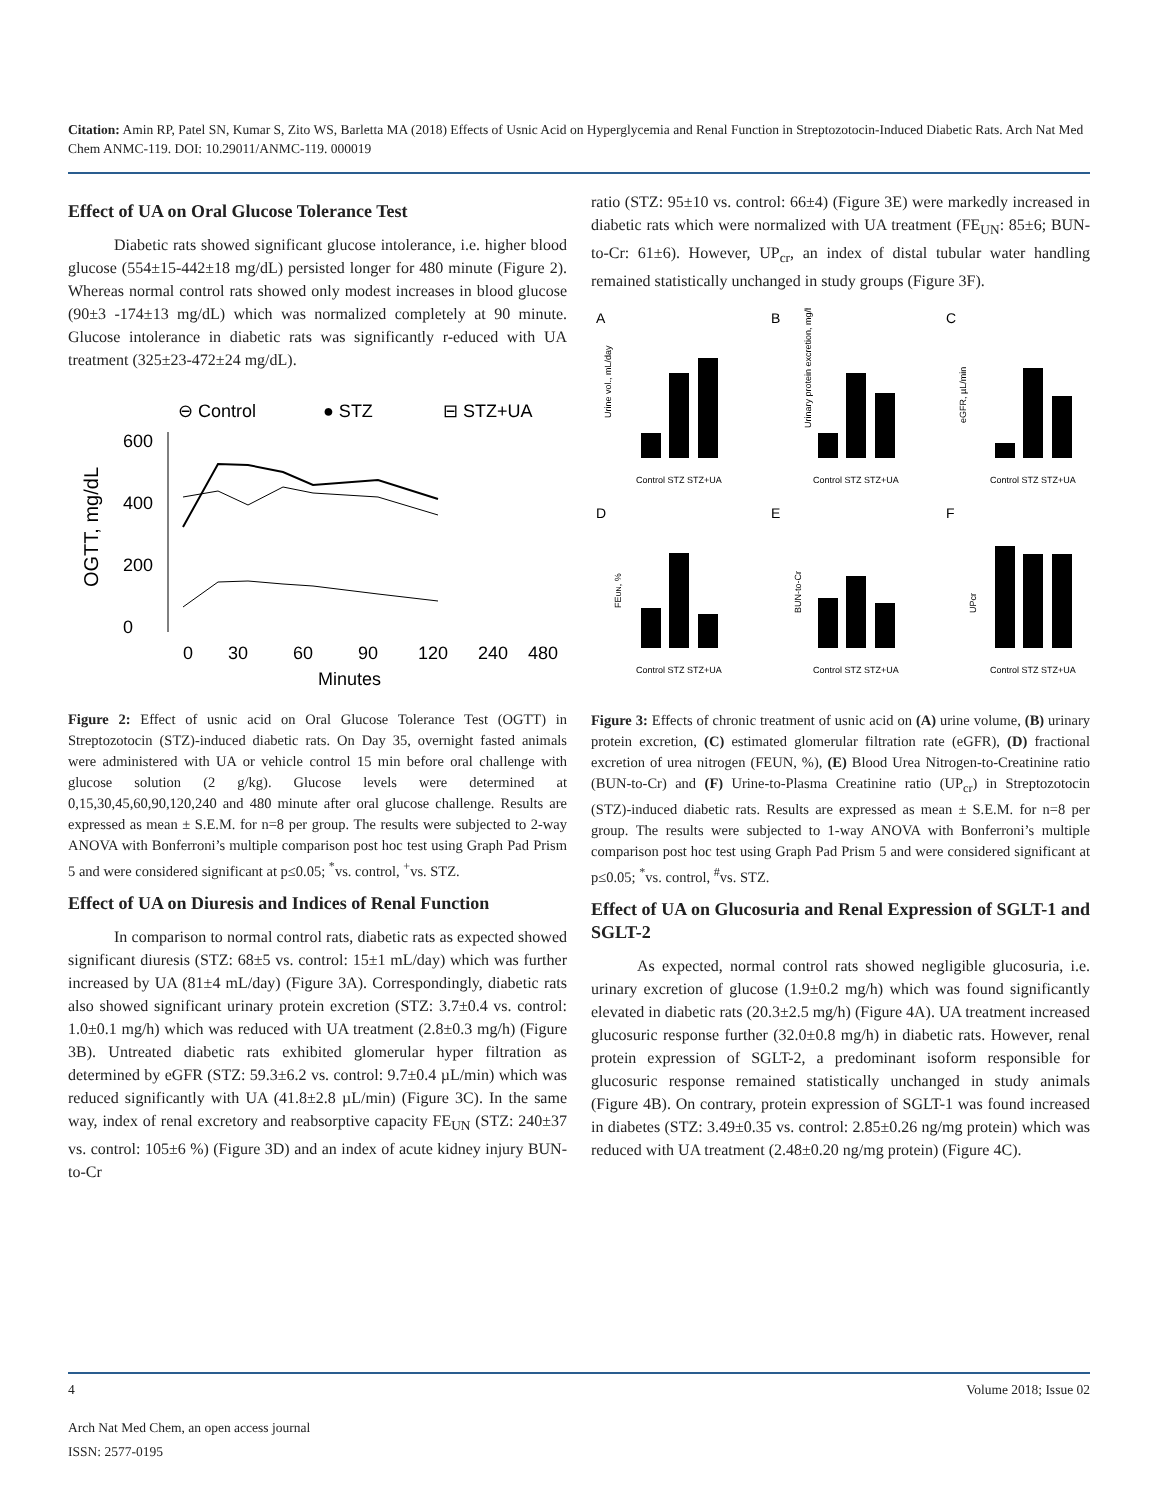Citation: Amin RP, Patel SN, Kumar S, Zito WS, Barletta MA (2018) Effects of Usnic Acid on Hyperglycemia and Renal Function in Streptozotocin-Induced Diabetic Rats. Arch Nat Med Chem ANMC-119. DOI: 10.29011/ANMC-119. 000019
Effect of UA on Oral Glucose Tolerance Test
Diabetic rats showed significant glucose intolerance, i.e. higher blood glucose (554±15-442±18 mg/dL) persisted longer for 480 minute (Figure 2). Whereas normal control rats showed only modest increases in blood glucose (90±3 -174±13 mg/dL) which was normalized completely at 90 minute. Glucose intolerance in diabetic rats was significantly r-educed with UA treatment (325±23-472±24 mg/dL).
⊖ Control
● STZ
⊟ STZ+UA
600
400
200
0
OGTT, mg/dL
0
30
60
90
120
240
480
Minutes
Figure 2: Effect of usnic acid on Oral Glucose Tolerance Test (OGTT) in Streptozotocin (STZ)-induced diabetic rats. On Day 35, overnight fasted animals were administered with UA or vehicle control 15 min before oral challenge with glucose solution (2 g/kg). Glucose levels were determined at 0,15,30,45,60,90,120,240 and 480 minute after oral glucose challenge. Results are expressed as mean ± S.E.M. for n=8 per group. The results were subjected to 2-way ANOVA with Bonferroni’s multiple comparison post hoc test using Graph Pad Prism 5 and were considered significant at p≤0.05; <sup>*</sup>vs. control, <sup>+</sup>vs. STZ.
Effect of UA on Diuresis and Indices of Renal Function
In comparison to normal control rats, diabetic rats as expected showed significant diuresis (STZ: 68±5 vs. control: 15±1 mL/day) which was further increased by UA (81±4 mL/day) (Figure 3A). Correspondingly, diabetic rats also showed significant urinary protein excretion (STZ: 3.7±0.4 vs. control: 1.0±0.1 mg/h) which was reduced with UA treatment (2.8±0.3 mg/h) (Figure 3B). Untreated diabetic rats exhibited glomerular hyper filtration as determined by eGFR (STZ: 59.3±6.2 vs. control: 9.7±0.4 µL/min) which was reduced significantly with UA (41.8±2.8 µL/min) (Figure 3C). In the same way, index of renal excretory and reabsorptive capacity FE<sub>UN</sub> (STZ: 240±37 vs. control: 105±6 %) (Figure 3D) and an index of acute kidney injury BUN-to-Cr
ratio (STZ: 95±10 vs. control: 66±4) (Figure 3E) were markedly increased in diabetic rats which were normalized with UA treatment (FE<sub>UN</sub>: 85±6; BUN-to-Cr: 61±6). However, UP<sub>cr</sub>, an index of distal tubular water handling remained statistically unchanged in study groups (Figure 3F).
A
B
C
D
E
F
Urine vol., mL/day
Urinary protein excretion, mg/h
eGFR, µL/min
FEUN, %
BUN-to-Cr
UPcr
Control STZ STZ+UA
Control STZ STZ+UA
Control STZ STZ+UA
Control STZ STZ+UA
Control STZ STZ+UA
Control STZ STZ+UA
Figure 3: Effects of chronic treatment of usnic acid on (A) urine volume, (B) urinary protein excretion, (C) estimated glomerular filtration rate (eGFR), (D) fractional excretion of urea nitrogen (FEUN, %), (E) Blood Urea Nitrogen-to-Creatinine ratio (BUN-to-Cr) and (F) Urine-to-Plasma Creatinine ratio (UP<sub>cr</sub>) in Streptozotocin (STZ)-induced diabetic rats. Results are expressed as mean ± S.E.M. for n=8 per group. The results were subjected to 1-way ANOVA with Bonferroni’s multiple comparison post hoc test using Graph Pad Prism 5 and were considered significant at p≤0.05; <sup>*</sup>vs. control, <sup>#</sup>vs. STZ.
Effect of UA on Glucosuria and Renal Expression of SGLT-1 and SGLT-2
As expected, normal control rats showed negligible glucosuria, i.e. urinary excretion of glucose (1.9±0.2 mg/h) which was found significantly elevated in diabetic rats (20.3±2.5 mg/h) (Figure 4A). UA treatment increased glucosuric response further (32.0±0.8 mg/h) in diabetic rats. However, renal protein expression of SGLT-2, a predominant isoform responsible for glucosuric response remained statistically unchanged in study animals (Figure 4B). On contrary, protein expression of SGLT-1 was found increased in diabetes (STZ: 3.49±0.35 vs. control: 2.85±0.26 ng/mg protein) which was reduced with UA treatment (2.48±0.20 ng/mg protein) (Figure 4C).
4 Volume 2018; Issue 02
Arch Nat Med Chem, an open access journal
ISSN: 2577-0195